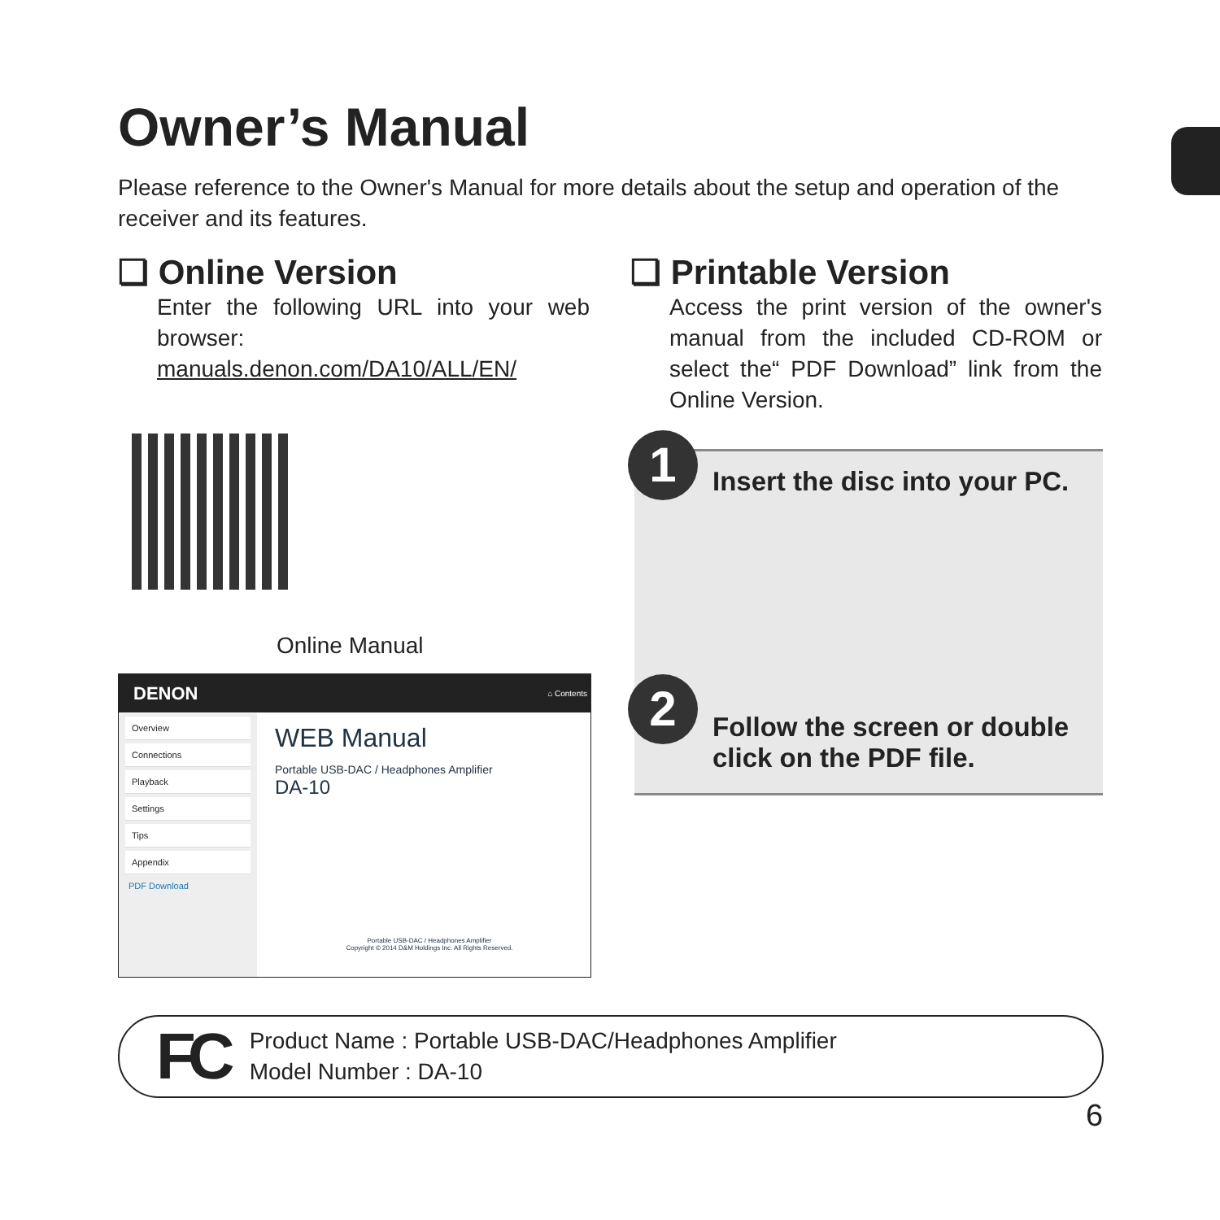Owner’s Manual
Please reference to the Owner's Manual for more details about the setup and operation of the receiver and its features.
❏ Online Version
Enter the following URL into your web browser:
manuals.denon.com/DA10/ALL/EN/
❏ Printable Version
Access the print version of the owner's manual from the included CD-ROM or select the“ PDF Download” link from the Online Version.
Online Manual
DENON ⌂ Contents
Overview
Connections
Playback
Settings
Tips
Appendix
PDF Download
WEB Manual
Portable USB-DAC / Headphones Amplifier
DA-10
Portable USB-DAC / Headphones Amplifier
Copyright © 2014 D&M Holdings Inc. All Rights Reserved.
1 Insert the disc into your PC.
2
Follow the screen or double
click on the PDF file.
FC
Product Name : Portable USB-DAC/Headphones Amplifier
Model Number : DA-10
6